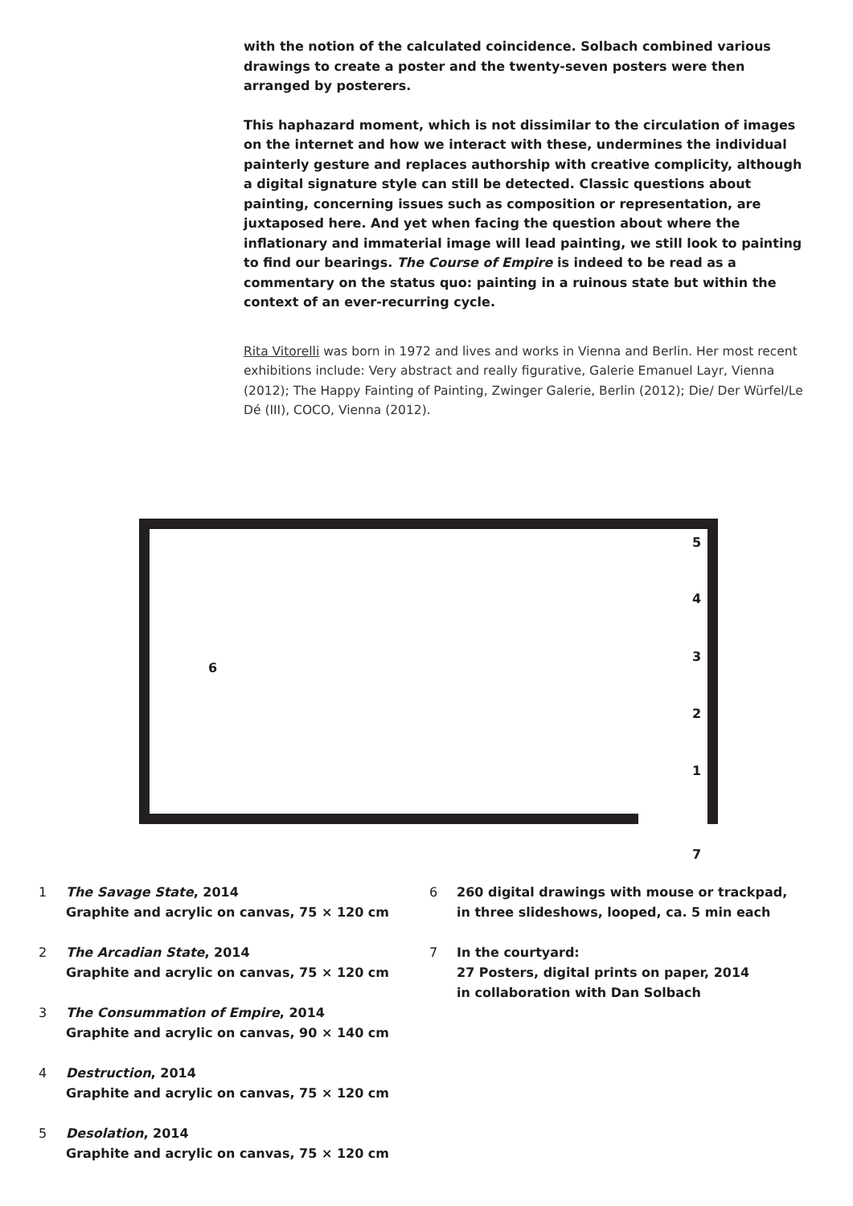with the notion of the calculated coincidence. Solbach combined various drawings to create a poster and the twenty-seven posters were then arranged by posterers.
This haphazard moment, which is not dissimilar to the circulation of images on the internet and how we interact with these, undermines the individual painterly gesture and replaces authorship with creative complicity, although a digital signature style can still be detected. Classic questions about painting, concerning issues such as composition or representation, are juxtaposed here. And yet when facing the question about where the inflationary and immaterial image will lead painting, we still look to painting to find our bearings. The Course of Empire is indeed to be read as a commentary on the status quo: painting in a ruinous state but within the context of an ever-recurring cycle.
Rita Vitorelli was born in 1972 and lives and works in Vienna and Berlin. Her most recent exhibitions include: Very abstract and really figurative, Galerie Emanuel Layr, Vienna (2012); The Happy Fainting of Painting, Zwinger Galerie, Berlin (2012); Die/ Der Würfel/Le Dé (III), COCO, Vienna (2012).
5
4
3
2
1
6
7
1 The Savage State, 2014
Graphite and acrylic on canvas, 75 × 120 cm
2 The Arcadian State, 2014
Graphite and acrylic on canvas, 75 × 120 cm
3 The Consummation of Empire, 2014
Graphite and acrylic on canvas, 90 × 140 cm
4 Destruction, 2014
Graphite and acrylic on canvas, 75 × 120 cm
5 Desolation, 2014
Graphite and acrylic on canvas, 75 × 120 cm
6 260 digital drawings with mouse or trackpad,
in three slideshows, looped, ca. 5 min each
7 In the courtyard:
27 Posters, digital prints on paper, 2014
in collaboration with Dan Solbach